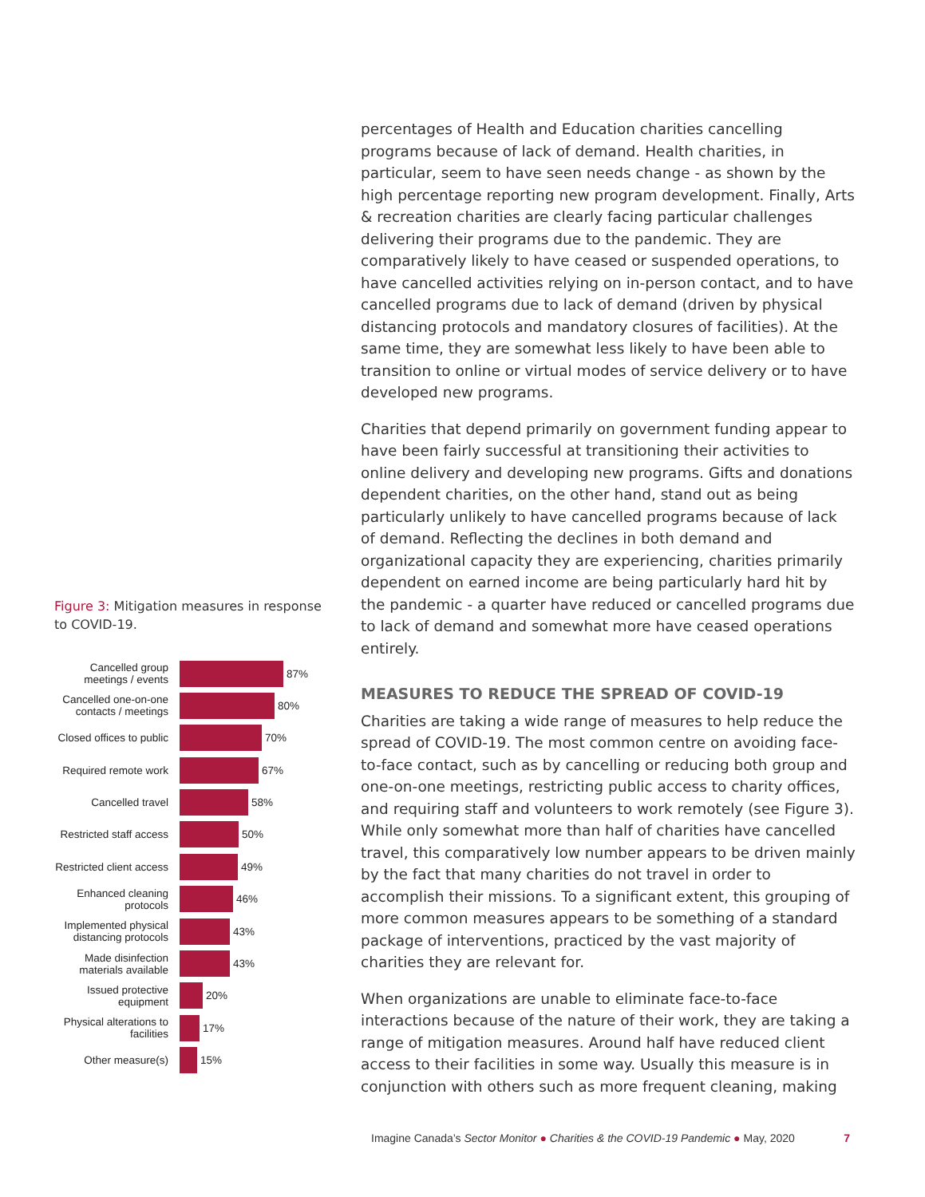Figure 3: Mitigation measures in response to COVID-19.
Cancelled group meetings / events
87%
Cancelled one-on-one contacts / meetings
80%
Closed offices to public
70%
Required remote work
67%
Cancelled travel 58%
Restricted staff access
50%
Restricted client access
49%
Enhanced cleaning protocols
46%
Implemented physical distancing protocols
43%
Made disinfection materials available
43%
Issued protective equipment
20%
Physical alterations to facilities
17%
Other measure(s) 15%
percentages of Health and Education charities cancelling programs because of lack of demand. Health charities, in particular, seem to have seen needs change - as shown by the high percentage reporting new program development. Finally, Arts & recreation charities are clearly facing particular challenges delivering their programs due to the pandemic. They are comparatively likely to have ceased or suspended operations, to have cancelled activities relying on in-person contact, and to have cancelled programs due to lack of demand (driven by physical distancing protocols and mandatory closures of facilities). At the same time, they are somewhat less likely to have been able to transition to online or virtual modes of service delivery or to have developed new programs.
Charities that depend primarily on government funding appear to have been fairly successful at transitioning their activities to online delivery and developing new programs. Gifts and donations dependent charities, on the other hand, stand out as being particularly unlikely to have cancelled programs because of lack of demand. Reflecting the declines in both demand and organizational capacity they are experiencing, charities primarily dependent on earned income are being particularly hard hit by the pandemic - a quarter have reduced or cancelled programs due to lack of demand and somewhat more have ceased operations entirely.
MEASURES TO REDUCE THE SPREAD OF COVID-19
Charities are taking a wide range of measures to help reduce the spread of COVID-19. The most common centre on avoiding face-to-face contact, such as by cancelling or reducing both group and one-on-one meetings, restricting public access to charity offices, and requiring staff and volunteers to work remotely (see Figure 3). While only somewhat more than half of charities have cancelled travel, this comparatively low number appears to be driven mainly by the fact that many charities do not travel in order to accomplish their missions. To a significant extent, this grouping of more common measures appears to be something of a standard package of interventions, practiced by the vast majority of charities they are relevant for.
When organizations are unable to eliminate face-to-face interactions because of the nature of their work, they are taking a range of mitigation measures. Around half have reduced client access to their facilities in some way. Usually this measure is in conjunction with others such as more frequent cleaning, making
Imagine Canada’s Sector Monitor ● Charities & the COVID-19 Pandemic ● May, 2020 7